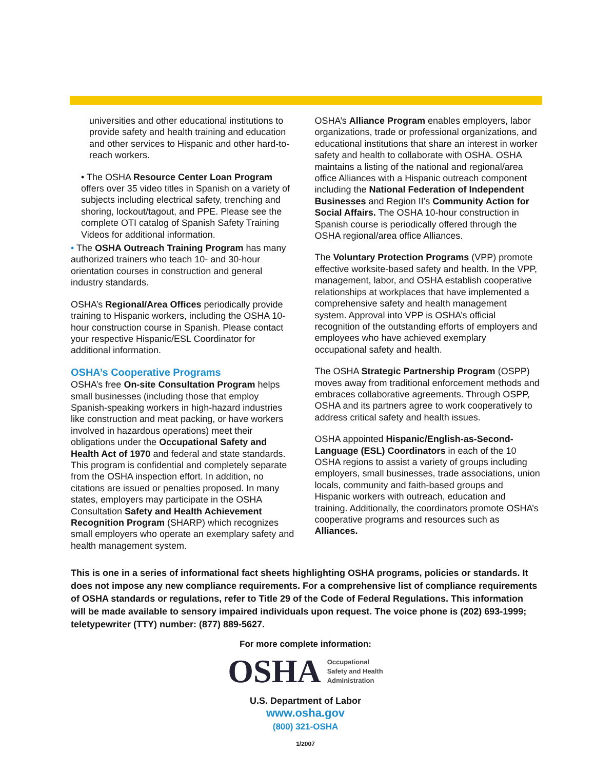universities and other educational institutions to provide safety and health training and education and other services to Hispanic and other hard-to-reach workers.
• The OSHA Resource Center Loan Program offers over 35 video titles in Spanish on a variety of subjects including electrical safety, trenching and shoring, lockout/tagout, and PPE. Please see the complete OTI catalog of Spanish Safety Training Videos for additional information.
• The OSHA Outreach Training Program has many authorized trainers who teach 10- and 30-hour orientation courses in construction and general industry standards.
OSHA’s Regional/Area Offices periodically provide training to Hispanic workers, including the OSHA 10-hour construction course in Spanish. Please contact your respective Hispanic/ESL Coordinator for additional information.
OSHA’s Cooperative Programs
OSHA’s free On-site Consultation Program helps small businesses (including those that employ Spanish-speaking workers in high-hazard industries like construction and meat packing, or have workers involved in hazardous operations) meet their obligations under the Occupational Safety and Health Act of 1970 and federal and state standards. This program is confidential and completely separate from the OSHA inspection effort. In addition, no citations are issued or penalties proposed. In many states, employers may participate in the OSHA Consultation Safety and Health Achievement Recognition Program (SHARP) which recognizes small employers who operate an exemplary safety and health management system.
OSHA’s Alliance Program enables employers, labor organizations, trade or professional organizations, and educational institutions that share an interest in worker safety and health to collaborate with OSHA. OSHA maintains a listing of the national and regional/area office Alliances with a Hispanic outreach component including the National Federation of Independent Businesses and Region II’s Community Action for Social Affairs. The OSHA 10-hour construction in Spanish course is periodically offered through the OSHA regional/area office Alliances.
The Voluntary Protection Programs (VPP) promote effective worksite-based safety and health. In the VPP, management, labor, and OSHA establish cooperative relationships at workplaces that have implemented a comprehensive safety and health management system. Approval into VPP is OSHA’s official recognition of the outstanding efforts of employers and employees who have achieved exemplary occupational safety and health.
The OSHA Strategic Partnership Program (OSPP) moves away from traditional enforcement methods and embraces collaborative agreements. Through OSPP, OSHA and its partners agree to work cooperatively to address critical safety and health issues.
OSHA appointed Hispanic/English-as-Second-Language (ESL) Coordinators in each of the 10 OSHA regions to assist a variety of groups including employers, small businesses, trade associations, union locals, community and faith-based groups and Hispanic workers with outreach, education and training. Additionally, the coordinators promote OSHA’s cooperative programs and resources such as Alliances.
This is one in a series of informational fact sheets highlighting OSHA programs, policies or standards. It does not impose any new compliance requirements. For a comprehensive list of compliance requirements of OSHA standards or regulations, refer to Title 29 of the Code of Federal Regulations. This information will be made available to sensory impaired individuals upon request. The voice phone is (202) 693-1999; teletypewriter (TTY) number: (877) 889-5627.
For more complete information:
OSHA Occupational
Safety and Health
Administration
U.S. Department of Labor
www.osha.gov
(800) 321-OSHA
1/2007